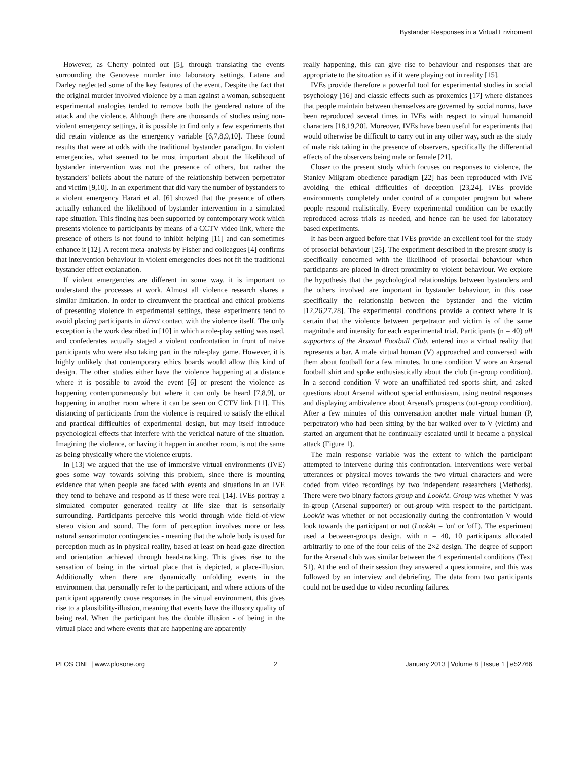Bystander Responses in a Virtual Enviroment
However, as Cherry pointed out [5], through translating the events surrounding the Genovese murder into laboratory settings, Latane and Darley neglected some of the key features of the event. Despite the fact that the original murder involved violence by a man against a woman, subsequent experimental analogies tended to remove both the gendered nature of the attack and the violence. Although there are thousands of studies using non-violent emergency settings, it is possible to find only a few experiments that did retain violence as the emergency variable [6,7,8,9,10]. These found results that were at odds with the traditional bystander paradigm. In violent emergencies, what seemed to be most important about the likelihood of bystander intervention was not the presence of others, but rather the bystanders' beliefs about the nature of the relationship between perpetrator and victim [9,10]. In an experiment that did vary the number of bystanders to a violent emergency Harari et al. [6] showed that the presence of others actually enhanced the likelihood of bystander intervention in a simulated rape situation. This finding has been supported by contemporary work which presents violence to participants by means of a CCTV video link, where the presence of others is not found to inhibit helping [11] and can sometimes enhance it [12]. A recent meta-analysis by Fisher and colleagues [4] confirms that intervention behaviour in violent emergencies does not fit the traditional bystander effect explanation.
If violent emergencies are different in some way, it is important to understand the processes at work. Almost all violence research shares a similar limitation. In order to circumvent the practical and ethical problems of presenting violence in experimental settings, these experiments tend to avoid placing participants in direct contact with the violence itself. The only exception is the work described in [10] in which a role-play setting was used, and confederates actually staged a violent confrontation in front of naive participants who were also taking part in the role-play game. However, it is highly unlikely that contemporary ethics boards would allow this kind of design. The other studies either have the violence happening at a distance where it is possible to avoid the event [6] or present the violence as happening contemporaneously but where it can only be heard [7,8,9], or happening in another room where it can be seen on CCTV link [11]. This distancing of participants from the violence is required to satisfy the ethical and practical difficulties of experimental design, but may itself introduce psychological effects that interfere with the veridical nature of the situation. Imagining the violence, or having it happen in another room, is not the same as being physically where the violence erupts.
In [13] we argued that the use of immersive virtual environments (IVE) goes some way towards solving this problem, since there is mounting evidence that when people are faced with events and situations in an IVE they tend to behave and respond as if these were real [14]. IVEs portray a simulated computer generated reality at life size that is sensorially surrounding. Participants perceive this world through wide field-of-view stereo vision and sound. The form of perception involves more or less natural sensorimotor contingencies - meaning that the whole body is used for perception much as in physical reality, based at least on head-gaze direction and orientation achieved through head-tracking. This gives rise to the sensation of being in the virtual place that is depicted, a place-illusion. Additionally when there are dynamically unfolding events in the environment that personally refer to the participant, and where actions of the participant apparently cause responses in the virtual environment, this gives rise to a plausibility-illusion, meaning that events have the illusory quality of being real. When the participant has the double illusion - of being in the virtual place and where events that are happening are apparently
really happening, this can give rise to behaviour and responses that are appropriate to the situation as if it were playing out in reality [15].
IVEs provide therefore a powerful tool for experimental studies in social psychology [16] and classic effects such as proxemics [17] where distances that people maintain between themselves are governed by social norms, have been reproduced several times in IVEs with respect to virtual humanoid characters [18,19,20]. Moreover, IVEs have been useful for experiments that would otherwise be difficult to carry out in any other way, such as the study of male risk taking in the presence of observers, specifically the differential effects of the observers being male or female [21].
Closer to the present study which focuses on responses to violence, the Stanley Milgram obedience paradigm [22] has been reproduced with IVE avoiding the ethical difficulties of deception [23,24]. IVEs provide environments completely under control of a computer program but where people respond realistically. Every experimental condition can be exactly reproduced across trials as needed, and hence can be used for laboratory based experiments.
It has been argued before that IVEs provide an excellent tool for the study of prosocial behaviour [25]. The experiment described in the present study is specifically concerned with the likelihood of prosocial behaviour when participants are placed in direct proximity to violent behaviour. We explore the hypothesis that the psychological relationships between bystanders and the others involved are important in bystander behaviour, in this case specifically the relationship between the bystander and the victim [12,26,27,28]. The experimental conditions provide a context where it is certain that the violence between perpetrator and victim is of the same magnitude and intensity for each experimental trial. Participants (n = 40) all supporters of the Arsenal Football Club, entered into a virtual reality that represents a bar. A male virtual human (V) approached and conversed with them about football for a few minutes. In one condition V wore an Arsenal football shirt and spoke enthusiastically about the club (in-group condition). In a second condition V wore an unaffiliated red sports shirt, and asked questions about Arsenal without special enthusiasm, using neutral responses and displaying ambivalence about Arsenal's prospects (out-group condition). After a few minutes of this conversation another male virtual human (P, perpetrator) who had been sitting by the bar walked over to V (victim) and started an argument that he continually escalated until it became a physical attack (Figure 1).
The main response variable was the extent to which the participant attempted to intervene during this confrontation. Interventions were verbal utterances or physical moves towards the two virtual characters and were coded from video recordings by two independent researchers (Methods). There were two binary factors group and LookAt. Group was whether V was in-group (Arsenal supporter) or out-group with respect to the participant. LookAt was whether or not occasionally during the confrontation V would look towards the participant or not (LookAt = 'on' or 'off'). The experiment used a between-groups design, with n = 40, 10 participants allocated arbitrarily to one of the four cells of the 2×2 design. The degree of support for the Arsenal club was similar between the 4 experimental conditions (Text S1). At the end of their session they answered a questionnaire, and this was followed by an interview and debriefing. The data from two participants could not be used due to video recording failures.
PLOS ONE | www.plosone.org 2 January 2013 | Volume 8 | Issue 1 | e52766